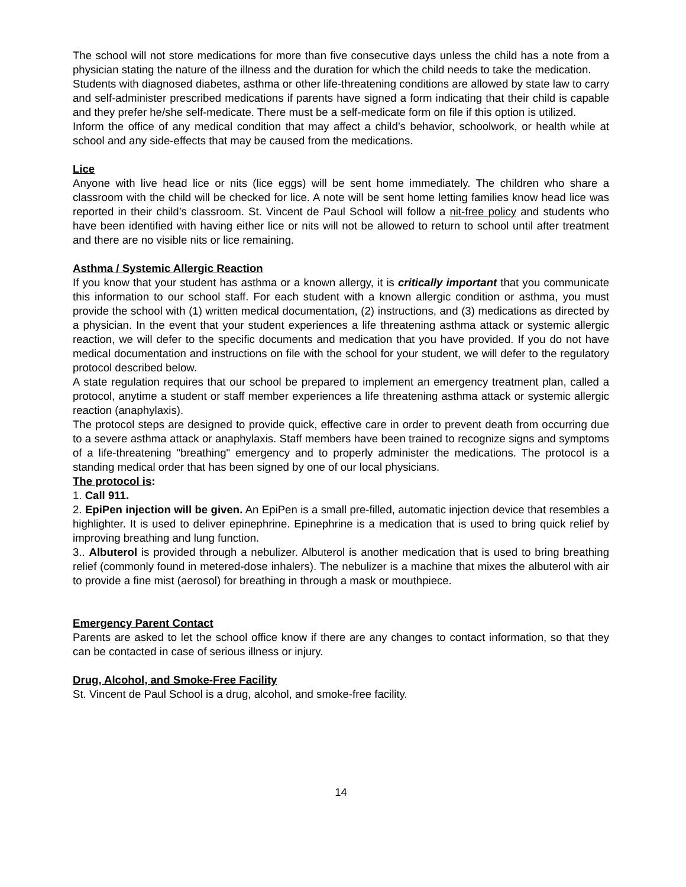The school will not store medications for more than five consecutive days unless the child has a note from a physician stating the nature of the illness and the duration for which the child needs to take the medication.
Students with diagnosed diabetes, asthma or other life-threatening conditions are allowed by state law to carry and self-administer prescribed medications if parents have signed a form indicating that their child is capable and they prefer he/she self-medicate. There must be a self-medicate form on file if this option is utilized.
Inform the office of any medical condition that may affect a child’s behavior, schoolwork, or health while at school and any side-effects that may be caused from the medications.
Lice
Anyone with live head lice or nits (lice eggs) will be sent home immediately. The children who share a classroom with the child will be checked for lice. A note will be sent home letting families know head lice was reported in their child’s classroom. St. Vincent de Paul School will follow a nit-free policy and students who have been identified with having either lice or nits will not be allowed to return to school until after treatment and there are no visible nits or lice remaining.
Asthma / Systemic Allergic Reaction
If you know that your student has asthma or a known allergy, it is critically important that you communicate this information to our school staff. For each student with a known allergic condition or asthma, you must provide the school with (1) written medical documentation, (2) instructions, and (3) medications as directed by a physician. In the event that your student experiences a life threatening asthma attack or systemic allergic reaction, we will defer to the specific documents and medication that you have provided. If you do not have medical documentation and instructions on file with the school for your student, we will defer to the regulatory protocol described below.
A state regulation requires that our school be prepared to implement an emergency treatment plan, called a protocol, anytime a student or staff member experiences a life threatening asthma attack or systemic allergic reaction (anaphylaxis).
The protocol steps are designed to provide quick, effective care in order to prevent death from occurring due to a severe asthma attack or anaphylaxis. Staff members have been trained to recognize signs and symptoms of a life-threatening "breathing" emergency and to properly administer the medications. The protocol is a standing medical order that has been signed by one of our local physicians.
The protocol is:
1. Call 911.
2. EpiPen injection will be given. An EpiPen is a small pre-filled, automatic injection device that resembles a highlighter. It is used to deliver epinephrine. Epinephrine is a medication that is used to bring quick relief by improving breathing and lung function.
3.. Albuterol is provided through a nebulizer. Albuterol is another medication that is used to bring breathing relief (commonly found in metered-dose inhalers). The nebulizer is a machine that mixes the albuterol with air to provide a fine mist (aerosol) for breathing in through a mask or mouthpiece.
Emergency Parent Contact
Parents are asked to let the school office know if there are any changes to contact information, so that they can be contacted in case of serious illness or injury.
Drug, Alcohol, and Smoke-Free Facility
St. Vincent de Paul School is a drug, alcohol, and smoke-free facility.
14